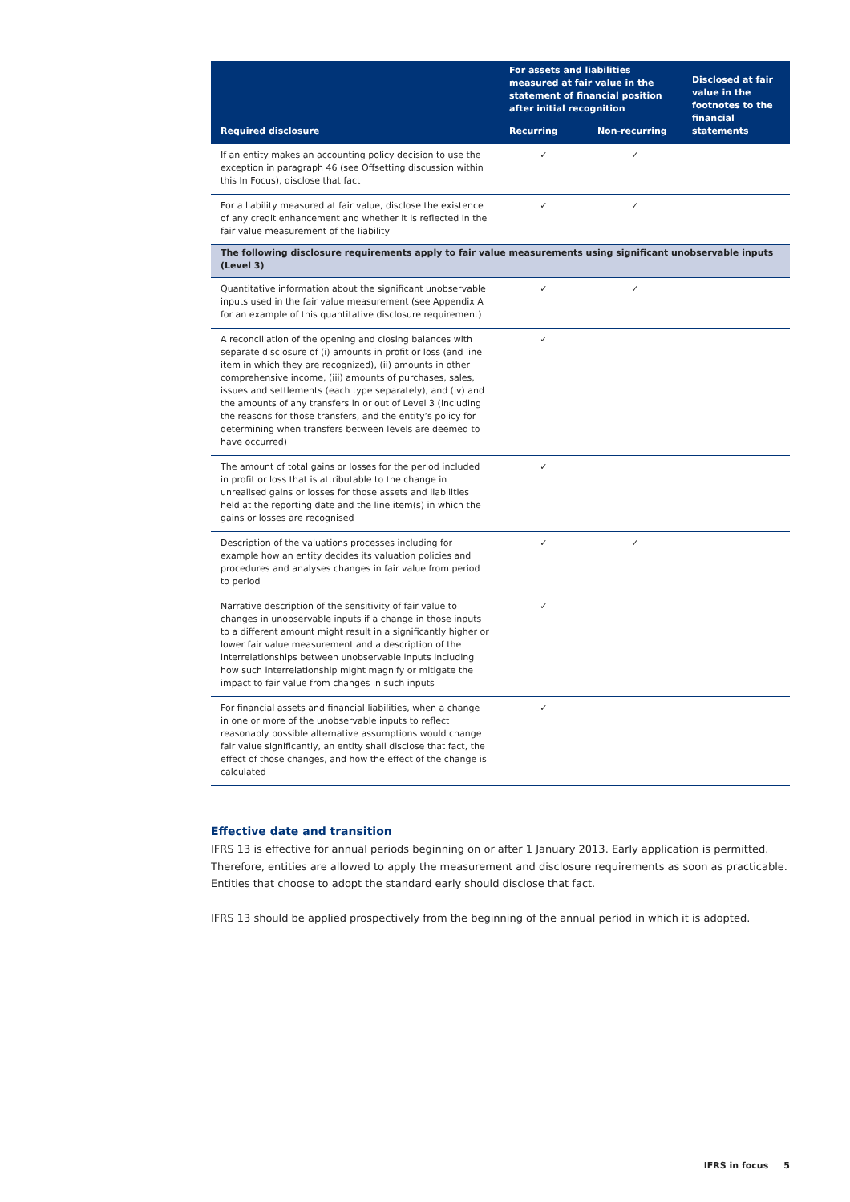| Required disclosure | For assets and liabilities measured at fair value in the statement of financial position after initial recognition | | Disclosed at fair value in the footnotes to the financial statements |
| --- | --- | --- | --- |
| | Recurring | Non-recurring | |
| If an entity makes an accounting policy decision to use the exception in paragraph 46 (see Offsetting discussion within this In Focus), disclose that fact | ✓ | ✓ | |
| For a liability measured at fair value, disclose the existence of any credit enhancement and whether it is reflected in the fair value measurement of the liability | ✓ | ✓ | |
| The following disclosure requirements apply to fair value measurements using significant unobservable inputs (Level 3) | | | |
| Quantitative information about the significant unobservable inputs used in the fair value measurement (see Appendix A for an example of this quantitative disclosure requirement) | ✓ | ✓ | |
| A reconciliation of the opening and closing balances with separate disclosure of (i) amounts in profit or loss (and line item in which they are recognized), (ii) amounts in other comprehensive income, (iii) amounts of purchases, sales, issues and settlements (each type separately), and (iv) and the amounts of any transfers in or out of Level 3 (including the reasons for those transfers, and the entity’s policy for determining when transfers between levels are deemed to have occurred) | ✓ | | |
| The amount of total gains or losses for the period included in profit or loss that is attributable to the change in unrealised gains or losses for those assets and liabilities held at the reporting date and the line item(s) in which the gains or losses are recognised | ✓ | | |
| Description of the valuations processes including for example how an entity decides its valuation policies and procedures and analyses changes in fair value from period to period | ✓ | ✓ | |
| Narrative description of the sensitivity of fair value to changes in unobservable inputs if a change in those inputs to a different amount might result in a significantly higher or lower fair value measurement and a description of the interrelationships between unobservable inputs including how such interrelationship might magnify or mitigate the impact to fair value from changes in such inputs | ✓ | | |
| For financial assets and financial liabilities, when a change in one or more of the unobservable inputs to reflect reasonably possible alternative assumptions would change fair value significantly, an entity shall disclose that fact, the effect of those changes, and how the effect of the change is calculated | ✓ | | |
Effective date and transition
IFRS 13 is effective for annual periods beginning on or after 1 January 2013. Early application is permitted. Therefore, entities are allowed to apply the measurement and disclosure requirements as soon as practicable. Entities that choose to adopt the standard early should disclose that fact.
IFRS 13 should be applied prospectively from the beginning of the annual period in which it is adopted.
IFRS in focus 5